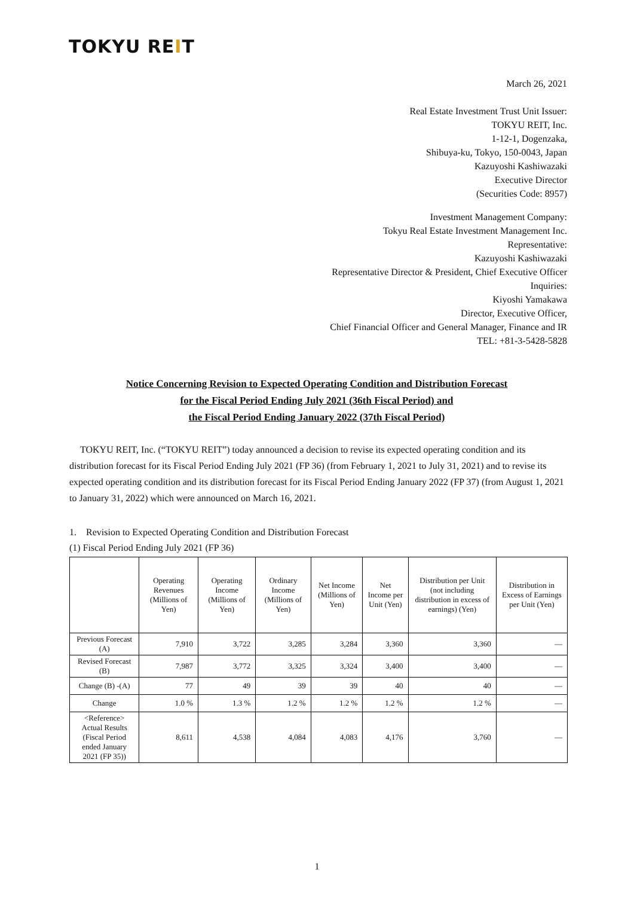TOKYU REIT
March 26, 2021
Real Estate Investment Trust Unit Issuer:
TOKYU REIT, Inc.
1-12-1, Dogenzaka,
Shibuya-ku, Tokyo, 150-0043, Japan
Kazuyoshi Kashiwazaki
Executive Director
(Securities Code: 8957)
Investment Management Company:
Tokyu Real Estate Investment Management Inc.
Representative:
Kazuyoshi Kashiwazaki
Representative Director & President, Chief Executive Officer
Inquiries:
Kiyoshi Yamakawa
Director, Executive Officer,
Chief Financial Officer and General Manager, Finance and IR
TEL: +81-3-5428-5828
Notice Concerning Revision to Expected Operating Condition and Distribution Forecast
for the Fiscal Period Ending July 2021 (36th Fiscal Period) and
the Fiscal Period Ending January 2022 (37th Fiscal Period)
TOKYU REIT, Inc. (“TOKYU REIT”) today announced a decision to revise its expected operating condition and its distribution forecast for its Fiscal Period Ending July 2021 (FP 36) (from February 1, 2021 to July 31, 2021) and to revise its expected operating condition and its distribution forecast for its Fiscal Period Ending January 2022 (FP 37) (from August 1, 2021 to January 31, 2022) which were announced on March 16, 2021.
1. Revision to Expected Operating Condition and Distribution Forecast
(1) Fiscal Period Ending July 2021 (FP 36)
| | Operating Revenues (Millions of Yen) | Operating Income (Millions of Yen) | Ordinary Income (Millions of Yen) | Net Income (Millions of Yen) | Net Income per Unit (Yen) | Distribution per Unit (not including distribution in excess of earnings) (Yen) | Distribution in Excess of Earnings per Unit (Yen) |
| --- | --- | --- | --- | --- | --- | --- | --- |
| Previous Forecast (A) | 7,910 | 3,722 | 3,285 | 3,284 | 3,360 | 3,360 | — |
| Revised Forecast (B) | 7,987 | 3,772 | 3,325 | 3,324 | 3,400 | 3,400 | — |
| Change (B) -(A) | 77 | 49 | 39 | 39 | 40 | 40 | — |
| Change | 1.0 % | 1.3 % | 1.2 % | 1.2 % | 1.2 % | 1.2 % | — |
| <Reference> Actual Results (Fiscal Period ended January 2021 (FP 35)) | 8,611 | 4,538 | 4,084 | 4,083 | 4,176 | 3,760 | — |
1